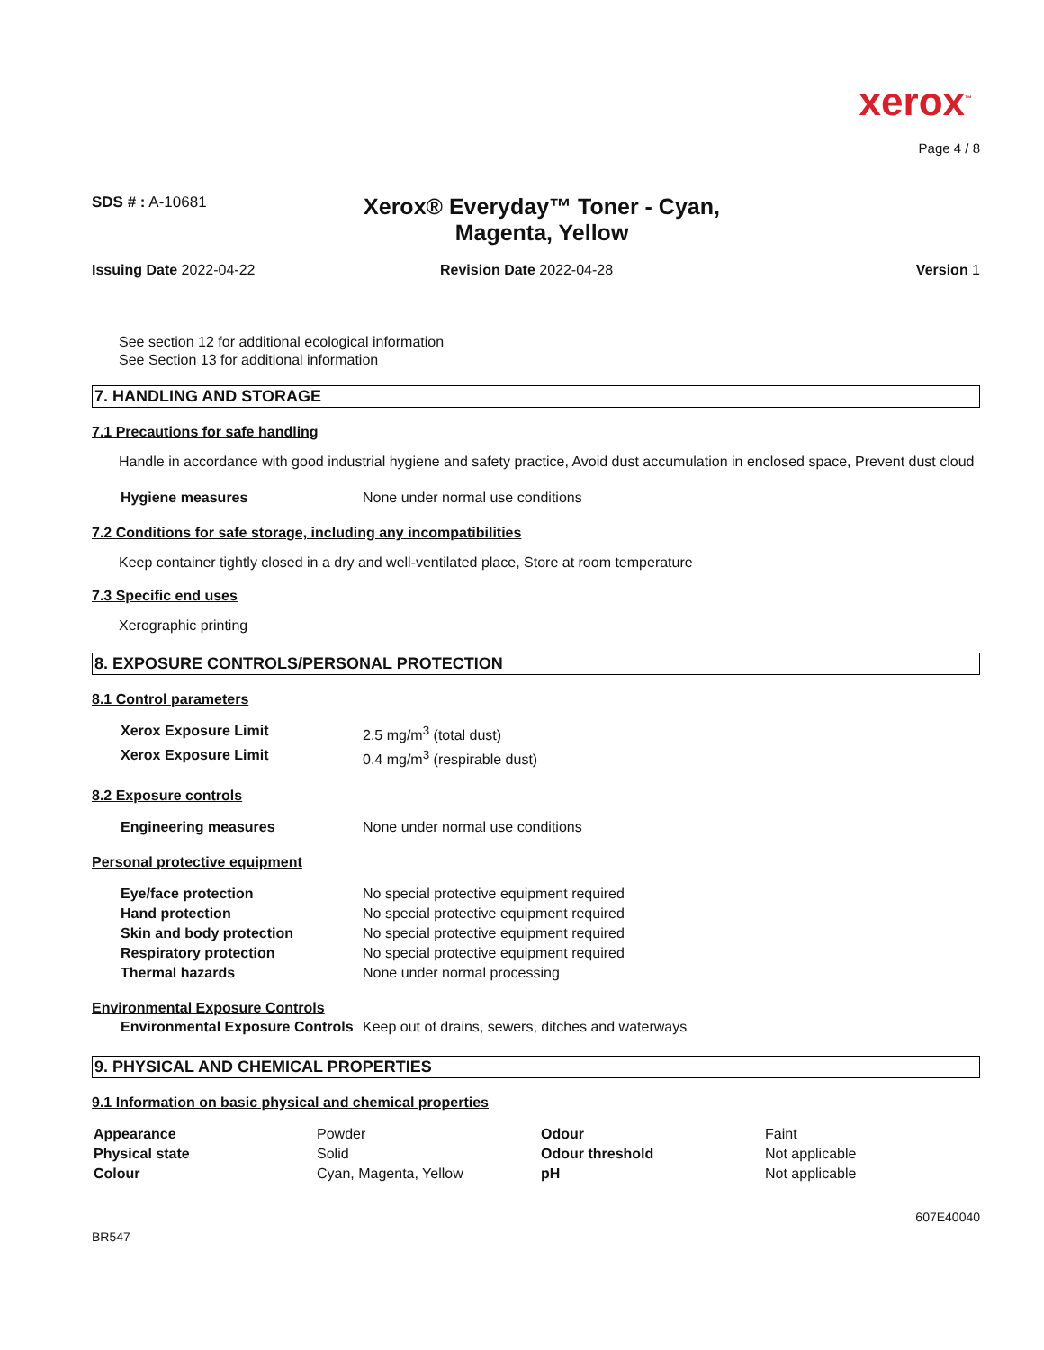xerox<sup>™</sup>
Page 4 / 8
SDS # : A-10681
Xerox® Everyday™ Toner - Cyan, Magenta, Yellow
Issuing Date 2022-04-22 Revision Date 2022-04-28 Version 1
See section 12 for additional ecological information
See Section 13 for additional information
7. HANDLING AND STORAGE
7.1 Precautions for safe handling
Handle in accordance with good industrial hygiene and safety practice, Avoid dust accumulation in enclosed space, Prevent dust cloud
| Hygiene measures | None under normal use conditions |
7.2 Conditions for safe storage, including any incompatibilities
Keep container tightly closed in a dry and well-ventilated place, Store at room temperature
7.3 Specific end uses
Xerographic printing
8. EXPOSURE CONTROLS/PERSONAL PROTECTION
8.1 Control parameters
| Xerox Exposure Limit | 2.5 mg/m<sup>3</sup> (total dust) |
| Xerox Exposure Limit | 0.4 mg/m<sup>3</sup> (respirable dust) |
8.2 Exposure controls
| Engineering measures | None under normal use conditions |
Personal protective equipment
| Eye/face protection | No special protective equipment required |
| Hand protection | No special protective equipment required |
| Skin and body protection | No special protective equipment required |
| Respiratory protection | No special protective equipment required |
| Thermal hazards | None under normal processing |
Environmental Exposure Controls
| Environmental Exposure Controls | Keep out of drains, sewers, ditches and waterways |
9. PHYSICAL AND CHEMICAL PROPERTIES
9.1 Information on basic physical and chemical properties
| Appearance | Powder | Odour | Faint |
| Physical state | Solid | Odour threshold | Not applicable |
| Colour | Cyan, Magenta, Yellow | pH | Not applicable |
607E40040
BR547